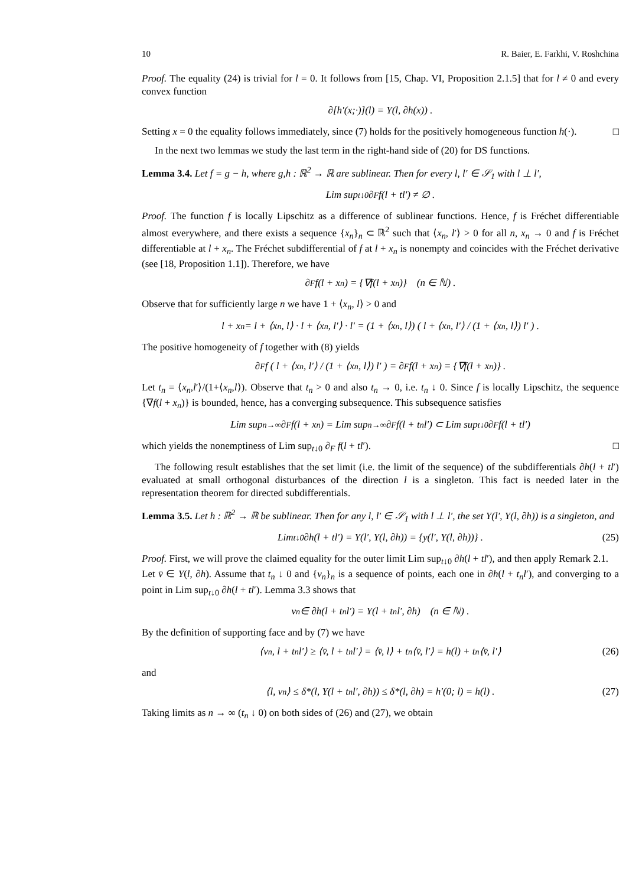10 R. Baier, E. Farkhi, V. Roshchina
Proof. The equality (24) is trivial for l = 0. It follows from [15, Chap. VI, Proposition 2.1.5] that for l ≠ 0 and every convex function
∂[h′(x;·)](l) = Y(l, ∂h(x)) .
Setting x = 0 the equality follows immediately, since (7) holds for the positively homogeneous function h(·). □
In the next two lemmas we study the last term in the right-hand side of (20) for DS functions.
Lemma 3.4. Let f = g − h, where g,h : ℝ<sup>2</sup> → ℝ are sublinear. Then for every l, l′ ∈ 𝒮<sub>1</sub> with l ⊥ l′,
Lim sup<sub>t↓0</sub> ∂<sub>F</sub> f(l + tl′) ≠ ∅ .
Proof. The function f is locally Lipschitz as a difference of sublinear functions. Hence, f is Fréchet differentiable almost everywhere, and there exists a sequence {x<sub>n</sub>}<sub>n</sub> ⊂ ℝ<sup>2</sup> such that ⟨x<sub>n</sub>, l′⟩ > 0 for all n, x<sub>n</sub> → 0 and f is Fréchet differentiable at l + x<sub>n</sub>. The Fréchet subdifferential of f at l + x<sub>n</sub> is nonempty and coincides with the Fréchet derivative (see [18, Proposition 1.1]). Therefore, we have
∂<sub>F</sub> f(l + x<sub>n</sub>) = {∇f(l + x<sub>n</sub>)} (n ∈ ℕ) .
Observe that for sufficiently large n we have 1 + ⟨x<sub>n</sub>, l⟩ > 0 and
l + x<sub>n</sub> = l + ⟨x<sub>n</sub>, l⟩ · l + ⟨x<sub>n</sub>, l′⟩ · l′ = (1 + ⟨x<sub>n</sub>, l⟩) ( l + ⟨x<sub>n</sub>, l′⟩ / (1 + ⟨x<sub>n</sub>, l⟩) l′ ) .
The positive homogeneity of f together with (8) yields
∂<sub>F</sub> f ( l + ⟨x<sub>n</sub>, l′⟩ / (1 + ⟨x<sub>n</sub>, l⟩) l′ ) = ∂<sub>F</sub> f(l + x<sub>n</sub>) = {∇f(l + x<sub>n</sub>)} .
Let t<sub>n</sub> = ⟨x<sub>n</sub>,l′⟩/(1+⟨x<sub>n</sub>,l⟩). Observe that t<sub>n</sub> > 0 and also t<sub>n</sub> → 0, i.e. t<sub>n</sub> ↓ 0. Since f is locally Lipschitz, the sequence {∇f(l + x<sub>n</sub>)} is bounded, hence, has a converging subsequence. This subsequence satisfies
Lim sup<sub>n→∞</sub> ∂<sub>F</sub> f(l + x<sub>n</sub>) = Lim sup<sub>n→∞</sub> ∂<sub>F</sub> f(l + t<sub>n</sub>l′) ⊂ Lim sup<sub>t↓0</sub> ∂<sub>F</sub> f(l + tl′)
which yields the nonemptiness of Lim sup<sub>t↓0</sub> ∂<sub>F</sub> f(l + tl′). □
The following result establishes that the set limit (i.e. the limit of the sequence) of the subdifferentials ∂h(l + tl′) evaluated at small orthogonal disturbances of the direction l is a singleton. This fact is needed later in the representation theorem for directed subdifferentials.
Lemma 3.5. Let h : ℝ<sup>2</sup> → ℝ be sublinear. Then for any l, l′ ∈ 𝒮<sub>1</sub> with l ⊥ l′, the set Y(l′, Y(l, ∂h)) is a singleton, and
Lim<sub>t↓0</sub> ∂h(l + tl′) = Y(l′, Y(l, ∂h)) = {y(l′, Y(l, ∂h))} . (25)
Proof. First, we will prove the claimed equality for the outer limit Lim sup<sub>t↓0</sub> ∂h(l + tl′), and then apply Remark 2.1.
Let v̄ ∈ Y(l, ∂h). Assume that t<sub>n</sub> ↓ 0 and {v<sub>n</sub>}<sub>n</sub> is a sequence of points, each one in ∂h(l + t<sub>n</sub>l′), and converging to a point in Lim sup<sub>t↓0</sub> ∂h(l + tl′). Lemma 3.3 shows that
v<sub>n</sub> ∈ ∂h(l + t<sub>n</sub>l′) = Y(l + t<sub>n</sub>l′, ∂h) (n ∈ ℕ) .
By the definition of supporting face and by (7) we have
⟨v<sub>n</sub>, l + t<sub>n</sub>l′⟩ ≥ ⟨v̄, l + t<sub>n</sub>l′⟩ = ⟨v̄, l⟩ + t<sub>n</sub>⟨v̄, l′⟩ = h(l) + t<sub>n</sub>⟨v̄, l′⟩ (26)
and
⟨l, v<sub>n</sub>⟩ ≤ δ*(l, Y(l + t<sub>n</sub>l′, ∂h)) ≤ δ*(l, ∂h) = h′(0; l) = h(l) . (27)
Taking limits as n → ∞ (t<sub>n</sub> ↓ 0) on both sides of (26) and (27), we obtain